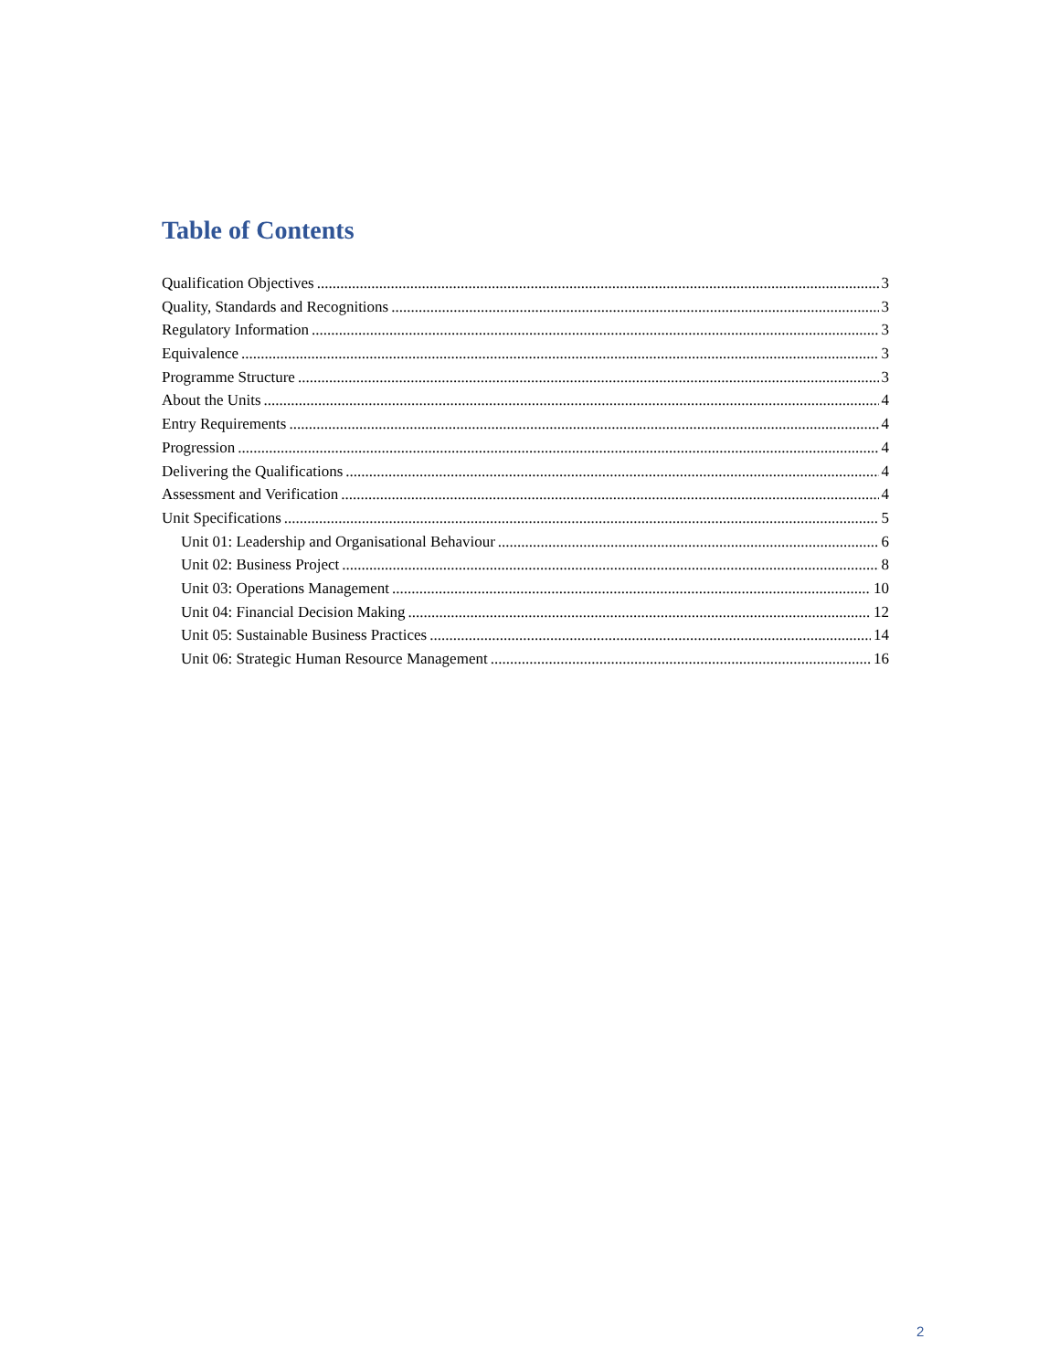Table of Contents
Qualification Objectives 3
Quality, Standards and Recognitions 3
Regulatory Information 3
Equivalence 3
Programme Structure 3
About the Units 4
Entry Requirements 4
Progression 4
Delivering the Qualifications 4
Assessment and Verification 4
Unit Specifications 5
Unit 01: Leadership and Organisational Behaviour 6
Unit 02: Business Project 8
Unit 03: Operations Management 10
Unit 04: Financial Decision Making 12
Unit 05: Sustainable Business Practices 14
Unit 06: Strategic Human Resource Management 16
2